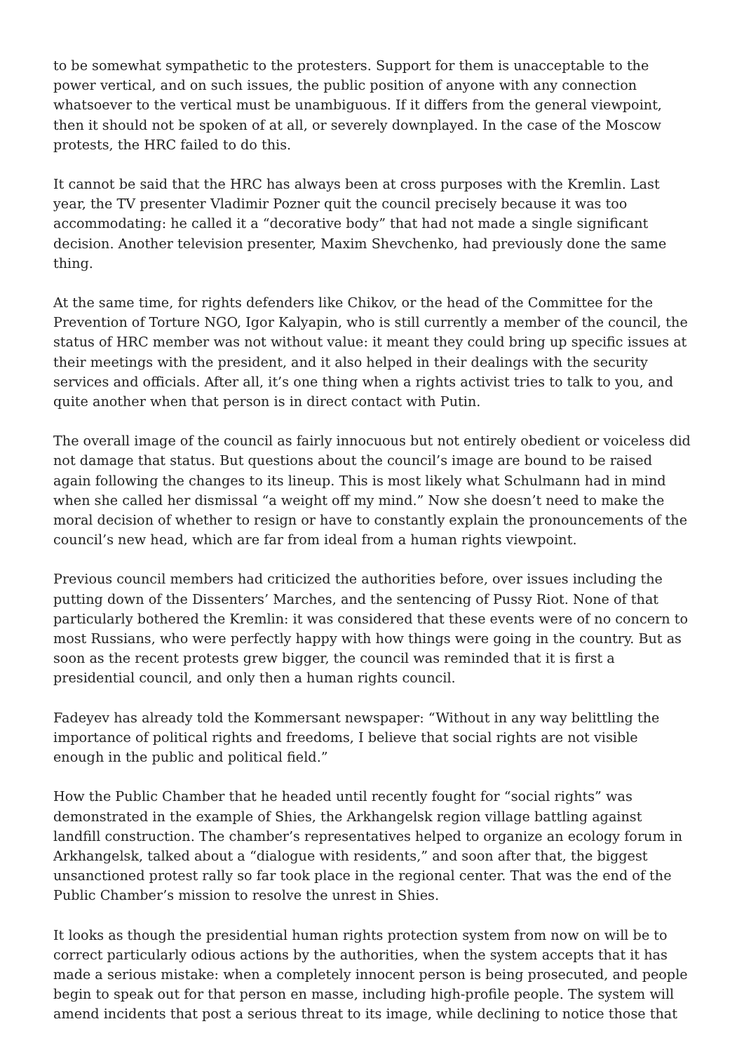to be somewhat sympathetic to the protesters. Support for them is unacceptable to the power vertical, and on such issues, the public position of anyone with any connection whatsoever to the vertical must be unambiguous. If it differs from the general viewpoint, then it should not be spoken of at all, or severely downplayed. In the case of the Moscow protests, the HRC failed to do this.
It cannot be said that the HRC has always been at cross purposes with the Kremlin. Last year, the TV presenter Vladimir Pozner quit the council precisely because it was too accommodating: he called it a “decorative body” that had not made a single significant decision. Another television presenter, Maxim Shevchenko, had previously done the same thing.
At the same time, for rights defenders like Chikov, or the head of the Committee for the Prevention of Torture NGO, Igor Kalyapin, who is still currently a member of the council, the status of HRC member was not without value: it meant they could bring up specific issues at their meetings with the president, and it also helped in their dealings with the security services and officials. After all, it’s one thing when a rights activist tries to talk to you, and quite another when that person is in direct contact with Putin.
The overall image of the council as fairly innocuous but not entirely obedient or voiceless did not damage that status. But questions about the council’s image are bound to be raised again following the changes to its lineup. This is most likely what Schulmann had in mind when she called her dismissal “a weight off my mind.” Now she doesn’t need to make the moral decision of whether to resign or have to constantly explain the pronouncements of the council’s new head, which are far from ideal from a human rights viewpoint.
Previous council members had criticized the authorities before, over issues including the putting down of the Dissenters’ Marches, and the sentencing of Pussy Riot. None of that particularly bothered the Kremlin: it was considered that these events were of no concern to most Russians, who were perfectly happy with how things were going in the country. But as soon as the recent protests grew bigger, the council was reminded that it is first a presidential council, and only then a human rights council.
Fadeyev has already told the Kommersant newspaper: “Without in any way belittling the importance of political rights and freedoms, I believe that social rights are not visible enough in the public and political field.”
How the Public Chamber that he headed until recently fought for “social rights” was demonstrated in the example of Shies, the Arkhangelsk region village battling against landfill construction. The chamber’s representatives helped to organize an ecology forum in Arkhangelsk, talked about a “dialogue with residents,” and soon after that, the biggest unsanctioned protest rally so far took place in the regional center. That was the end of the Public Chamber’s mission to resolve the unrest in Shies.
It looks as though the presidential human rights protection system from now on will be to correct particularly odious actions by the authorities, when the system accepts that it has made a serious mistake: when a completely innocent person is being prosecuted, and people begin to speak out for that person en masse, including high-profile people. The system will amend incidents that post a serious threat to its image, while declining to notice those that